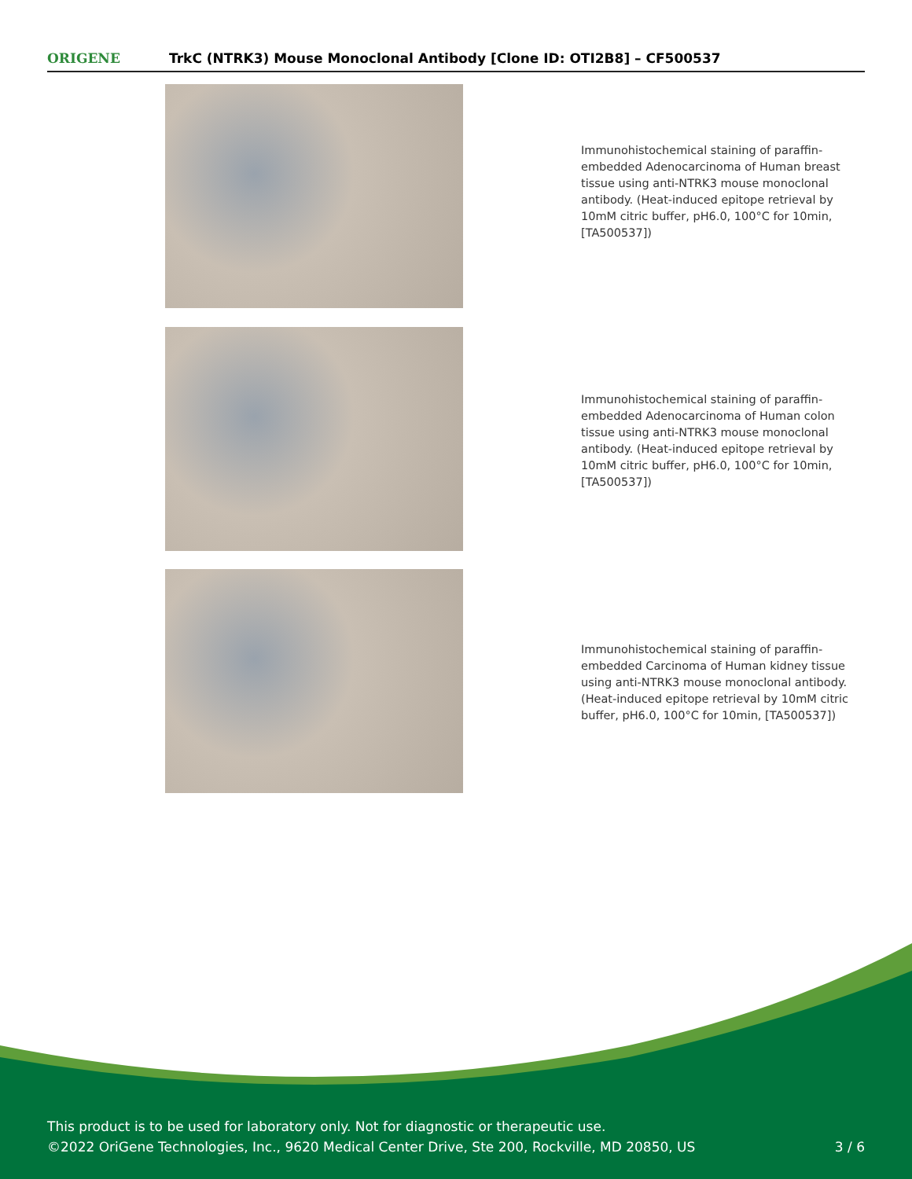ORIGENE
TrkC (NTRK3) Mouse Monoclonal Antibody [Clone ID: OTI2B8] – CF500537
Immunohistochemical staining of paraffin-embedded Adenocarcinoma of Human breast tissue using anti-NTRK3 mouse monoclonal antibody. (Heat-induced epitope retrieval by 10mM citric buffer, pH6.0, 100°C for 10min, [TA500537])
Immunohistochemical staining of paraffin-embedded Adenocarcinoma of Human colon tissue using anti-NTRK3 mouse monoclonal antibody. (Heat-induced epitope retrieval by 10mM citric buffer, pH6.0, 100°C for 10min, [TA500537])
Immunohistochemical staining of paraffin-embedded Carcinoma of Human kidney tissue using anti-NTRK3 mouse monoclonal antibody. (Heat-induced epitope retrieval by 10mM citric buffer, pH6.0, 100°C for 10min, [TA500537])
This product is to be used for laboratory only. Not for diagnostic or therapeutic use.
©2022 OriGene Technologies, Inc., 9620 Medical Center Drive, Ste 200, Rockville, MD 20850, US
3 / 6